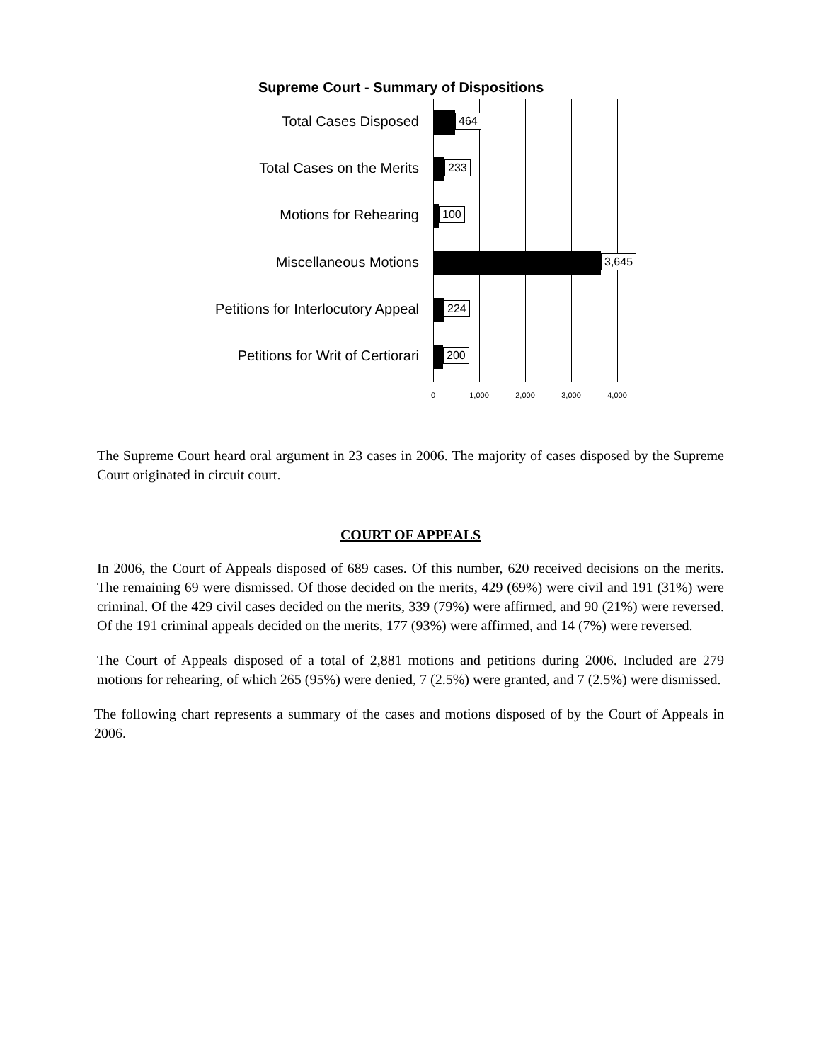Supreme Court - Summary of Dispositions
Total Cases Disposed 464
Total Cases on the Merits 233
Motions for Rehearing 100
Miscellaneous Motions 3,645
Petitions for Interlocutory Appeal 224
Petitions for Writ of Certiorari 200
0 1,000 2,000 3,000 4,000
The Supreme Court heard oral argument in 23 cases in 2006. The majority of cases disposed by the Supreme Court originated in circuit court.
COURT OF APPEALS
In 2006, the Court of Appeals disposed of 689 cases. Of this number, 620 received decisions on the merits. The remaining 69 were dismissed. Of those decided on the merits, 429 (69%) were civil and 191 (31%) were criminal. Of the 429 civil cases decided on the merits, 339 (79%) were affirmed, and 90 (21%) were reversed. Of the 191 criminal appeals decided on the merits, 177 (93%) were affirmed, and 14 (7%) were reversed.
The Court of Appeals disposed of a total of 2,881 motions and petitions during 2006. Included are 279 motions for rehearing, of which 265 (95%) were denied, 7 (2.5%) were granted, and 7 (2.5%) were dismissed.
The following chart represents a summary of the cases and motions disposed of by the Court of Appeals in 2006.